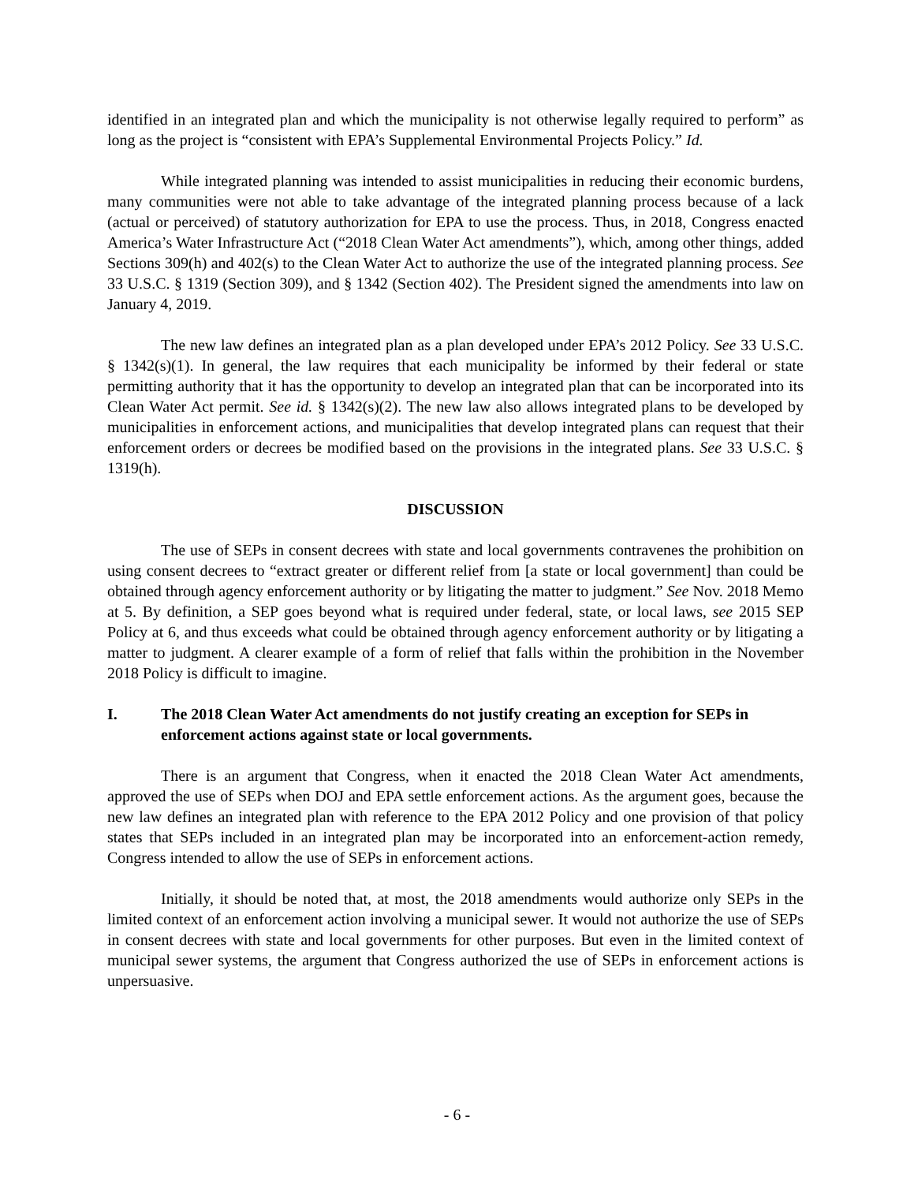identified in an integrated plan and which the municipality is not otherwise legally required to perform” as long as the project is “consistent with EPA’s Supplemental Environmental Projects Policy.” Id.
While integrated planning was intended to assist municipalities in reducing their economic burdens, many communities were not able to take advantage of the integrated planning process because of a lack (actual or perceived) of statutory authorization for EPA to use the process. Thus, in 2018, Congress enacted America’s Water Infrastructure Act (“2018 Clean Water Act amendments”), which, among other things, added Sections 309(h) and 402(s) to the Clean Water Act to authorize the use of the integrated planning process. See 33 U.S.C. § 1319 (Section 309), and § 1342 (Section 402). The President signed the amendments into law on January 4, 2019.
The new law defines an integrated plan as a plan developed under EPA’s 2012 Policy. See 33 U.S.C. § 1342(s)(1). In general, the law requires that each municipality be informed by their federal or state permitting authority that it has the opportunity to develop an integrated plan that can be incorporated into its Clean Water Act permit. See id. § 1342(s)(2). The new law also allows integrated plans to be developed by municipalities in enforcement actions, and municipalities that develop integrated plans can request that their enforcement orders or decrees be modified based on the provisions in the integrated plans. See 33 U.S.C. § 1319(h).
DISCUSSION
The use of SEPs in consent decrees with state and local governments contravenes the prohibition on using consent decrees to “extract greater or different relief from [a state or local government] than could be obtained through agency enforcement authority or by litigating the matter to judgment.” See Nov. 2018 Memo at 5. By definition, a SEP goes beyond what is required under federal, state, or local laws, see 2015 SEP Policy at 6, and thus exceeds what could be obtained through agency enforcement authority or by litigating a matter to judgment. A clearer example of a form of relief that falls within the prohibition in the November 2018 Policy is difficult to imagine.
I. The 2018 Clean Water Act amendments do not justify creating an exception for SEPs in enforcement actions against state or local governments.
There is an argument that Congress, when it enacted the 2018 Clean Water Act amendments, approved the use of SEPs when DOJ and EPA settle enforcement actions. As the argument goes, because the new law defines an integrated plan with reference to the EPA 2012 Policy and one provision of that policy states that SEPs included in an integrated plan may be incorporated into an enforcement-action remedy, Congress intended to allow the use of SEPs in enforcement actions.
Initially, it should be noted that, at most, the 2018 amendments would authorize only SEPs in the limited context of an enforcement action involving a municipal sewer. It would not authorize the use of SEPs in consent decrees with state and local governments for other purposes. But even in the limited context of municipal sewer systems, the argument that Congress authorized the use of SEPs in enforcement actions is unpersuasive.
- 6 -